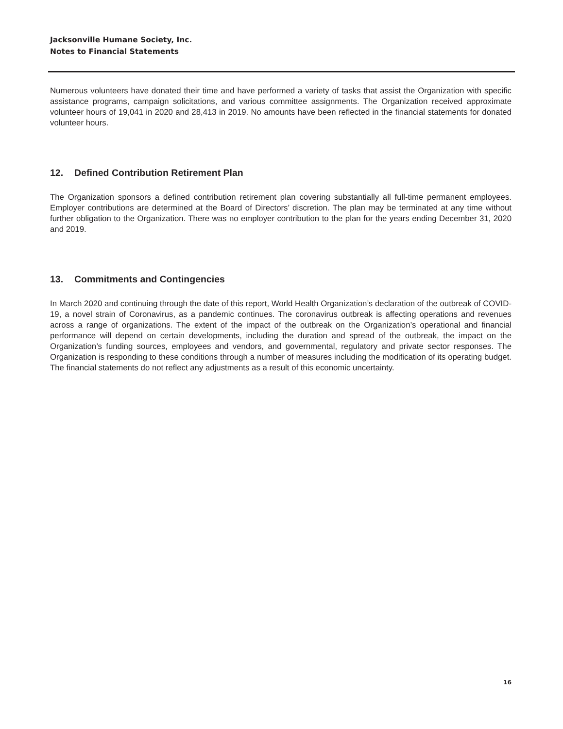Jacksonville Humane Society, Inc.
Notes to Financial Statements
Numerous volunteers have donated their time and have performed a variety of tasks that assist the Organization with specific assistance programs, campaign solicitations, and various committee assignments. The Organization received approximate volunteer hours of 19,041 in 2020 and 28,413 in 2019. No amounts have been reflected in the financial statements for donated volunteer hours.
12. Defined Contribution Retirement Plan
The Organization sponsors a defined contribution retirement plan covering substantially all full-time permanent employees. Employer contributions are determined at the Board of Directors’ discretion. The plan may be terminated at any time without further obligation to the Organization. There was no employer contribution to the plan for the years ending December 31, 2020 and 2019.
13. Commitments and Contingencies
In March 2020 and continuing through the date of this report, World Health Organization’s declaration of the outbreak of COVID-19, a novel strain of Coronavirus, as a pandemic continues. The coronavirus outbreak is affecting operations and revenues across a range of organizations. The extent of the impact of the outbreak on the Organization’s operational and financial performance will depend on certain developments, including the duration and spread of the outbreak, the impact on the Organization’s funding sources, employees and vendors, and governmental, regulatory and private sector responses. The Organization is responding to these conditions through a number of measures including the modification of its operating budget. The financial statements do not reflect any adjustments as a result of this economic uncertainty.
16